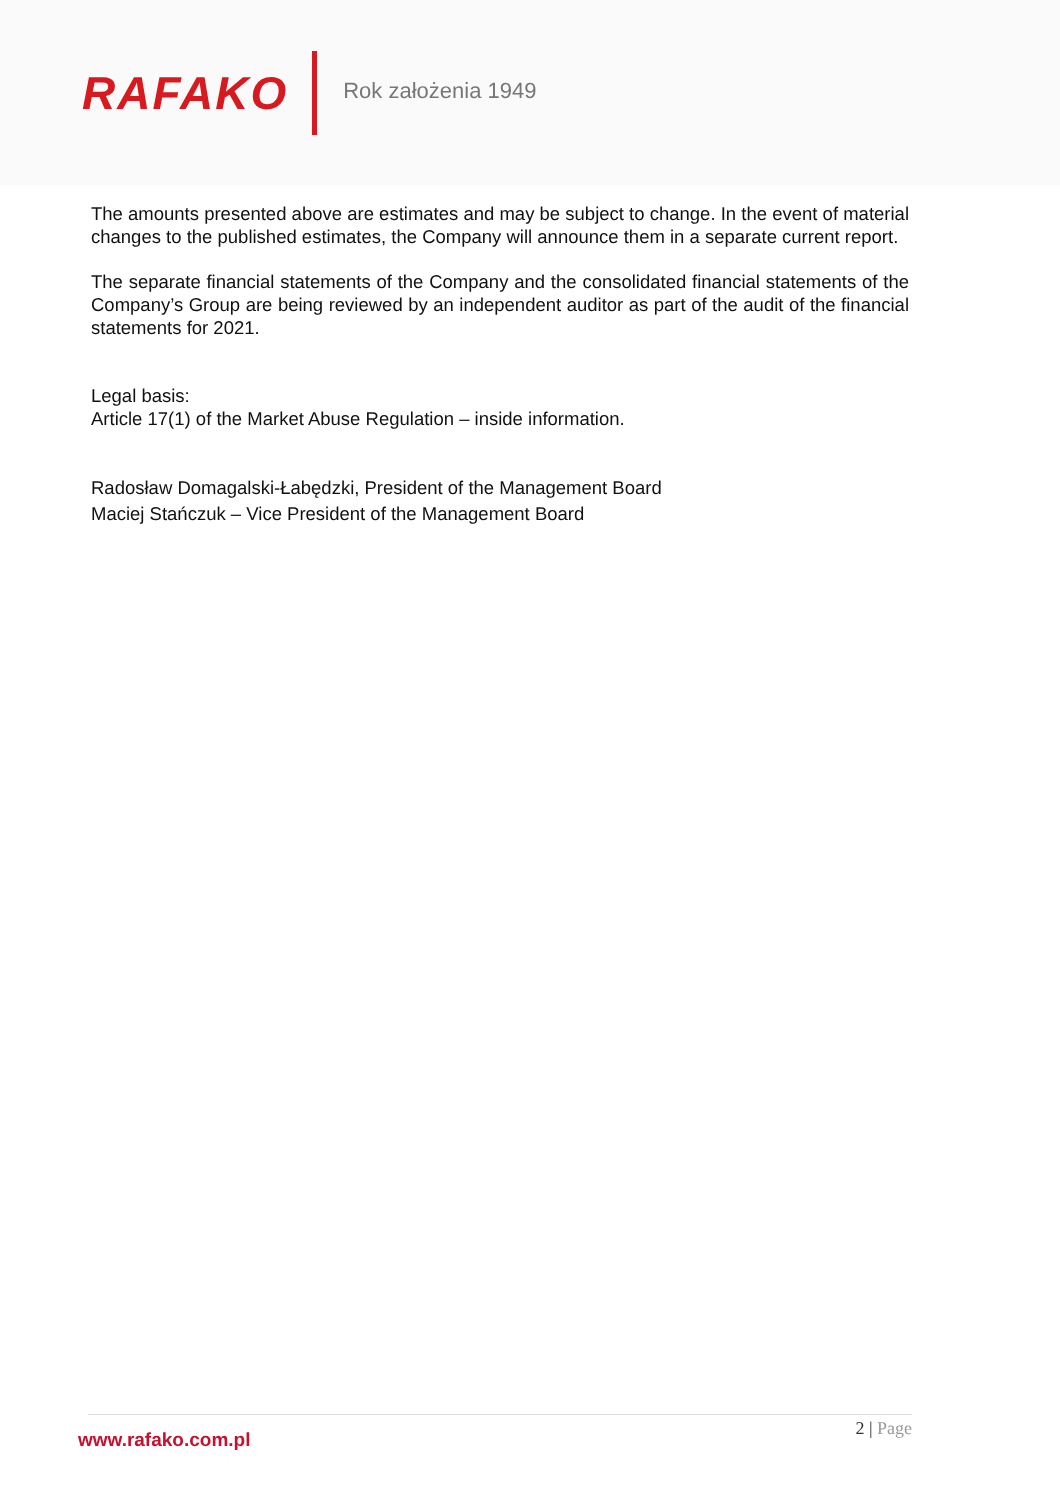RAFAKO
Rok założenia 1949
The amounts presented above are estimates and may be subject to change. In the event of material changes to the published estimates, the Company will announce them in a separate current report.
The separate financial statements of the Company and the consolidated financial statements of the Company’s Group are being reviewed by an independent auditor as part of the audit of the financial statements for 2021.
Legal basis:
Article 17(1) of the Market Abuse Regulation – inside information.
Radosław Domagalski-Łabędzki, President of the Management Board
Maciej Stańczuk – Vice President of the Management Board
www.rafako.com.pl
2 | Page